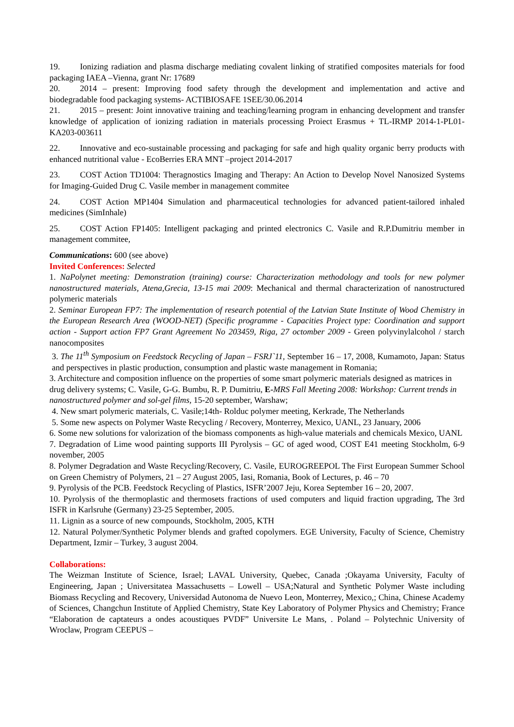19. Ionizing radiation and plasma discharge mediating covalent linking of stratified composites materials for food packaging IAEA –Vienna, grant Nr: 17689
20. 2014 – present: Improving food safety through the development and implementation and active and biodegradable food packaging systems- ACTIBIOSAFE 1SEE/30.06.2014
21. 2015 – present: Joint innovative training and teaching/learning program in enhancing development and transfer knowledge of application of ionizing radiation in materials processing Proiect Erasmus + TL-IRMP 2014-1-PL01-KA203-003611
22. Innovative and eco-sustainable processing and packaging for safe and high quality organic berry products with enhanced nutritional value - EcoBerries ERA MNT –project 2014-2017
23. COST Action TD1004: Theragnostics Imaging and Therapy: An Action to Develop Novel Nanosized Systems for Imaging-Guided Drug C. Vasile member in management commitee
24. COST Action MP1404 Simulation and pharmaceutical technologies for advanced patient-tailored inhaled medicines (SimInhale)
25. COST Action FP1405: Intelligent packaging and printed electronics C. Vasile and R.P.Dumitriu member in management commitee,
Communications: 600 (see above)
Invited Conferences: Selected
1. NaPolynet meeting: Demonstration (training) course: Characterization methodology and tools for new polymer nanostructured materials, Atena,Grecia, 13-15 mai 2009: Mechanical and thermal characterization of nanostructured polymeric materials
2. Seminar European FP7: The implementation of research potential of the Latvian State Institute of Wood Chemistry in the European Research Area (WOOD-NET) (Specific programme - Capacities Project type: Coordination and support action - Support action FP7 Grant Agreement No 203459, Riga, 27 octomber 2009 - Green polyvinylalcohol / starch nanocomposites
3. The 11<sup>th</sup> Symposium on Feedstock Recycling of Japan – FSRJ`11, September 16 – 17, 2008, Kumamoto, Japan: Status and perspectives in plastic production, consumption and plastic waste management in Romania;
3. Architecture and composition influence on the properties of some smart polymeric materials designed as matrices in drug delivery systems; C. Vasile, G-G. Bumbu, R. P. Dumitriu, E-MRS Fall Meeting 2008: Workshop: Current trends in nanostructured polymer and sol-gel films, 15-20 september, Warshaw;
4. New smart polymeric materials, C. Vasile;14th- Rolduc polymer meeting, Kerkrade, The Netherlands
5. Some new aspects on Polymer Waste Recycling / Recovery, Monterrey, Mexico, UANL, 23 January, 2006
6. Some new solutions for valorization of the biomass components as high-value materials and chemicals Mexico, UANL
7. Degradation of Lime wood painting supports III Pyrolysis – GC of aged wood, COST E41 meeting Stockholm, 6-9 november, 2005
8. Polymer Degradation and Waste Recycling/Recovery, C. Vasile, EUROGREEPOL The First European Summer School on Green Chemistry of Polymers, 21 – 27 August 2005, Iasi, Romania, Book of Lectures, p. 46 – 70
9. Pyrolysis of the PCB. Feedstock Recycling of Plastics, ISFR’2007 Jeju, Korea September 16 – 20, 2007.
10. Pyrolysis of the thermoplastic and thermosets fractions of used computers and liquid fraction upgrading, The 3rd ISFR in Karlsruhe (Germany) 23-25 September, 2005.
11. Lignin as a source of new compounds, Stockholm, 2005, KTH
12. Natural Polymer/Synthetic Polymer blends and grafted copolymers. EGE University, Faculty of Science, Chemistry Department, Izmir – Turkey, 3 august 2004.
Collaborations:
The Weizman Institute of Science, Israel; LAVAL University, Quebec, Canada ;Okayama University, Faculty of Engineering, Japan ; Universitatea Massachusetts – Lowell – USA;Natural and Synthetic Polymer Waste including Biomass Recycling and Recovery, Universidad Autonoma de Nuevo Leon, Monterrey, Mexico,; China, Chinese Academy of Sciences, Changchun Institute of Applied Chemistry, State Key Laboratory of Polymer Physics and Chemistry; France “Elaboration de captateurs a ondes acoustiques PVDF” Universite Le Mans, . Poland – Polytechnic University of Wroclaw, Program CEEPUS –